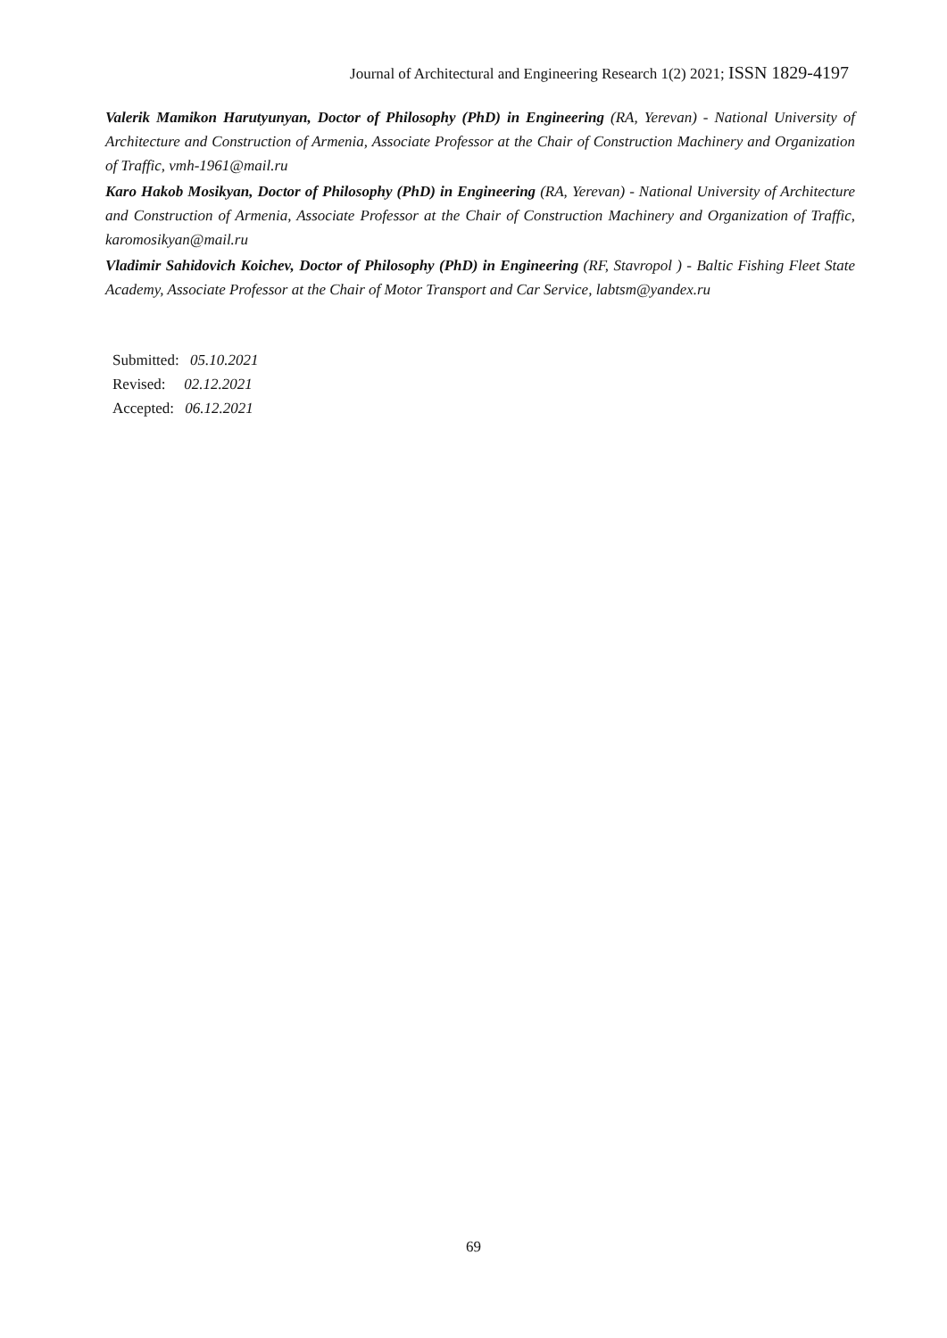Journal of Architectural and Engineering Research 1(2) 2021; ISSN 1829-4197
Valerik Mamikon Harutyunyan, Doctor of Philosophy (PhD) in Engineering (RA, Yerevan) - National University of Architecture and Construction of Armenia, Associate Professor at the Chair of Construction Machinery and Organization of Traffic, vmh-1961@mail.ru
Karo Hakob Mosikyan, Doctor of Philosophy (PhD) in Engineering (RA, Yerevan) - National University of Architecture and Construction of Armenia, Associate Professor at the Chair of Construction Machinery and Organization of Traffic, karomosikyan@mail.ru
Vladimir Sahidovich Koichev, Doctor of Philosophy (PhD) in Engineering (RF, Stavropol ) - Baltic Fishing Fleet State Academy, Associate Professor at the Chair of Motor Transport and Car Service, labtsm@yandex.ru
Submitted: 05.10.2021
Revised: 02.12.2021
Accepted: 06.12.2021
69